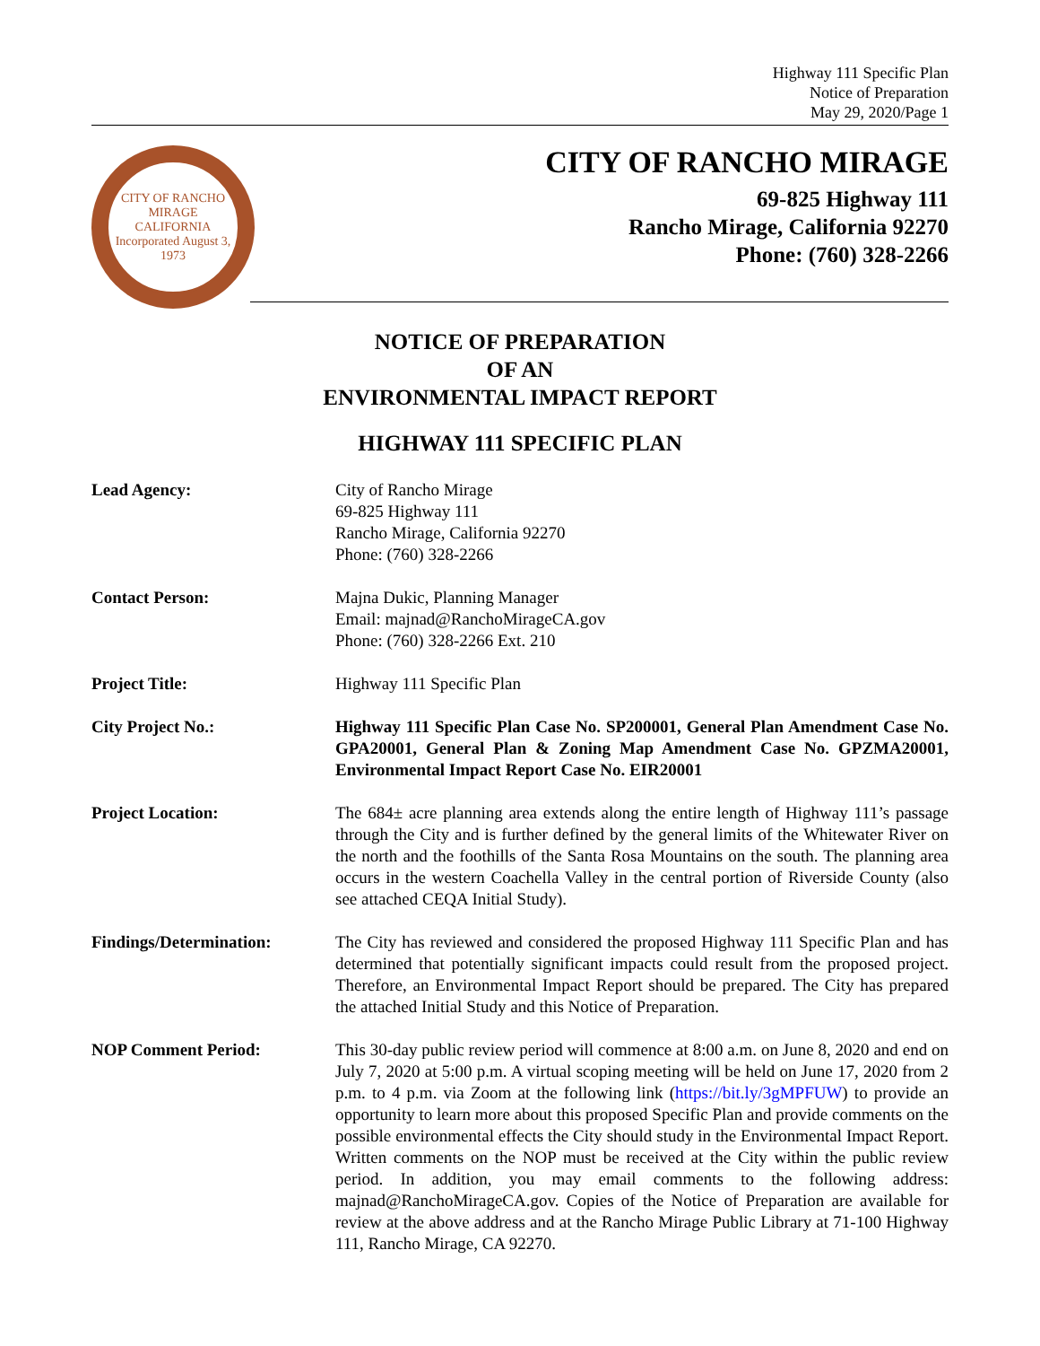Highway 111 Specific Plan
Notice of Preparation
May 29, 2020/Page 1
CITY OF RANCHO MIRAGE
CALIFORNIA
Incorporated August 3, 1973
CITY OF RANCHO MIRAGE
69-825 Highway 111
Rancho Mirage, California 92270
Phone: (760) 328-2266
NOTICE OF PREPARATION
OF AN
ENVIRONMENTAL IMPACT REPORT
HIGHWAY 111 SPECIFIC PLAN
Lead Agency: City of Rancho Mirage
69-825 Highway 111
Rancho Mirage, California 92270
Phone: (760) 328-2266
Contact Person: Majna Dukic, Planning Manager
Email: majnad@RanchoMirageCA.gov
Phone: (760) 328-2266 Ext. 210
Project Title: Highway 111 Specific Plan
City Project No.: Highway 111 Specific Plan Case No. SP200001, General Plan Amendment Case No. GPA20001, General Plan & Zoning Map Amendment Case No. GPZMA20001, Environmental Impact Report Case No. EIR20001
Project Location: The 684± acre planning area extends along the entire length of Highway 111’s passage through the City and is further defined by the general limits of the Whitewater River on the north and the foothills of the Santa Rosa Mountains on the south. The planning area occurs in the western Coachella Valley in the central portion of Riverside County (also see attached CEQA Initial Study).
Findings/Determination: The City has reviewed and considered the proposed Highway 111 Specific Plan and has determined that potentially significant impacts could result from the proposed project. Therefore, an Environmental Impact Report should be prepared. The City has prepared the attached Initial Study and this Notice of Preparation.
NOP Comment Period: This 30-day public review period will commence at 8:00 a.m. on June 8, 2020 and end on July 7, 2020 at 5:00 p.m. A virtual scoping meeting will be held on June 17, 2020 from 2 p.m. to 4 p.m. via Zoom at the following link (https://bit.ly/3gMPFUW) to provide an opportunity to learn more about this proposed Specific Plan and provide comments on the possible environmental effects the City should study in the Environmental Impact Report. Written comments on the NOP must be received at the City within the public review period. In addition, you may email comments to the following address: majnad@RanchoMirageCA.gov. Copies of the Notice of Preparation are available for review at the above address and at the Rancho Mirage Public Library at 71-100 Highway 111, Rancho Mirage, CA 92270.